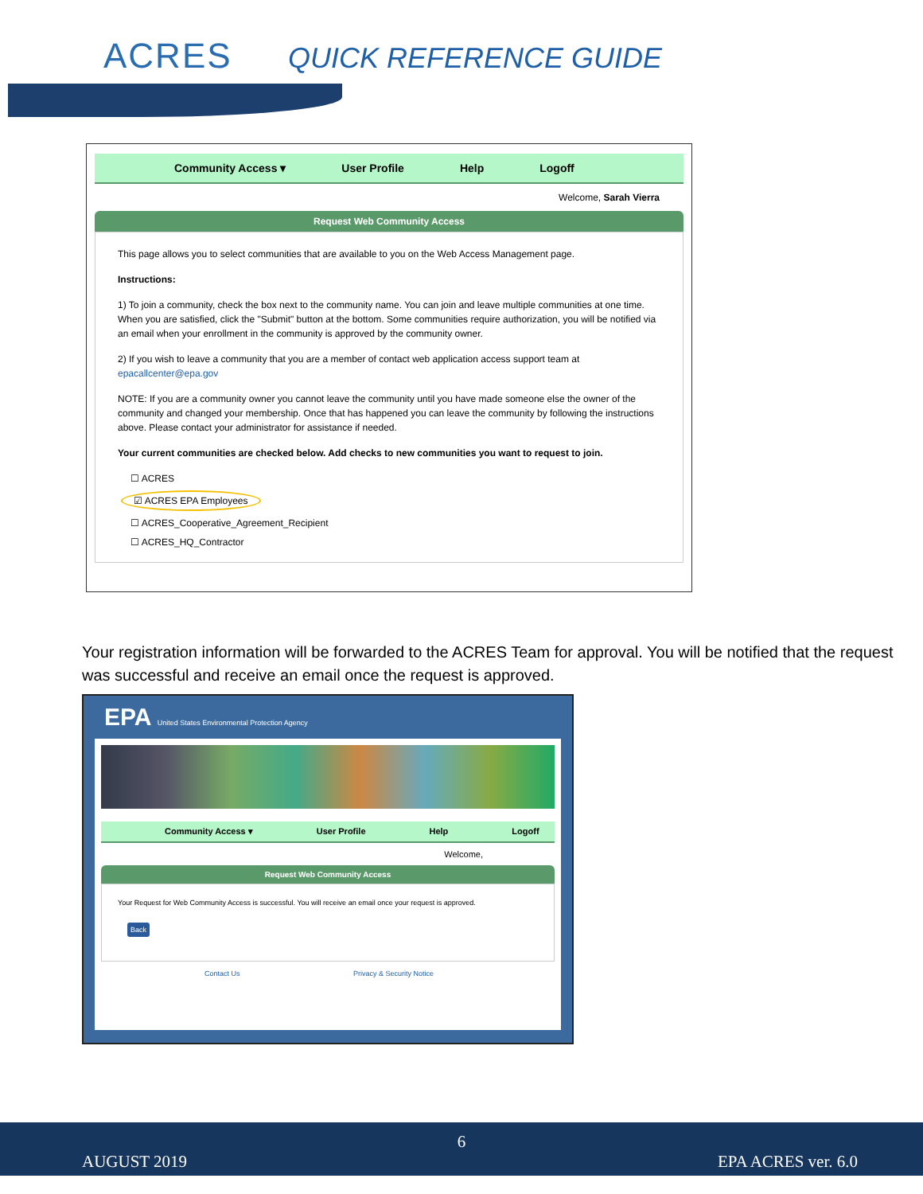ACRES QUICK REFERENCE GUIDE
Community Access ▾ User Profile Help Logoff
Welcome, Sarah Vierra
Request Web Community Access
This page allows you to select communities that are available to you on the Web Access Management page.
Instructions:
1) To join a community, check the box next to the community name. You can join and leave multiple communities at one time. When you are satisfied, click the "Submit" button at the bottom. Some communities require authorization, you will be notified via an email when your enrollment in the community is approved by the community owner.
2) If you wish to leave a community that you are a member of contact web application access support team at epacallcenter@epa.gov
NOTE: If you are a community owner you cannot leave the community until you have made someone else the owner of the community and changed your membership. Once that has happened you can leave the community by following the instructions above. Please contact your administrator for assistance if needed.
Your current communities are checked below. Add checks to new communities you want to request to join.
☐ ACRES
☑ ACRES EPA Employees
☐ ACRES_Cooperative_Agreement_Recipient
☐ ACRES_HQ_Contractor
Your registration information will be forwarded to the ACRES Team for approval. You will be notified that the request was successful and receive an email once the request is approved.
EPA United States Environmental Protection Agency
Community Access ▾ User Profile Help Logoff
Welcome,
Request Web Community Access
Your Request for Web Community Access is successful. You will receive an email once your request is approved.
Back
Contact Us Privacy & Security Notice
6
AUGUST 2019 EPA ACRES ver. 6.0